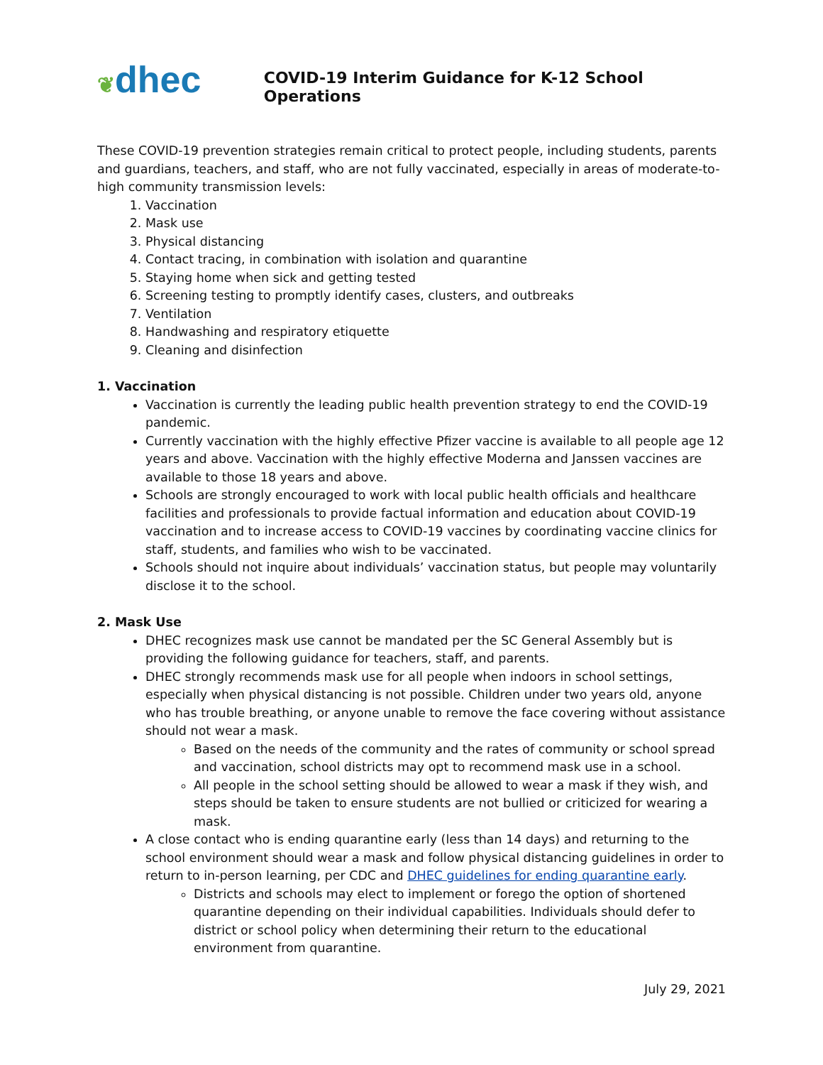❦dhec
COVID-19 Interim Guidance for K-12 School Operations
These COVID-19 prevention strategies remain critical to protect people, including students, parents and guardians, teachers, and staff, who are not fully vaccinated, especially in areas of moderate-to-high community transmission levels:
1. Vaccination
2. Mask use
3. Physical distancing
4. Contact tracing, in combination with isolation and quarantine
5. Staying home when sick and getting tested
6. Screening testing to promptly identify cases, clusters, and outbreaks
7. Ventilation
8. Handwashing and respiratory etiquette
9. Cleaning and disinfection
1. Vaccination
Vaccination is currently the leading public health prevention strategy to end the COVID-19 pandemic.
Currently vaccination with the highly effective Pfizer vaccine is available to all people age 12 years and above. Vaccination with the highly effective Moderna and Janssen vaccines are available to those 18 years and above.
Schools are strongly encouraged to work with local public health officials and healthcare facilities and professionals to provide factual information and education about COVID-19 vaccination and to increase access to COVID-19 vaccines by coordinating vaccine clinics for staff, students, and families who wish to be vaccinated.
Schools should not inquire about individuals’ vaccination status, but people may voluntarily disclose it to the school.
2. Mask Use
DHEC recognizes mask use cannot be mandated per the SC General Assembly but is providing the following guidance for teachers, staff, and parents.
DHEC strongly recommends mask use for all people when indoors in school settings, especially when physical distancing is not possible. Children under two years old, anyone who has trouble breathing, or anyone unable to remove the face covering without assistance should not wear a mask.
Based on the needs of the community and the rates of community or school spread and vaccination, school districts may opt to recommend mask use in a school.
All people in the school setting should be allowed to wear a mask if they wish, and steps should be taken to ensure students are not bullied or criticized for wearing a mask.
A close contact who is ending quarantine early (less than 14 days) and returning to the school environment should wear a mask and follow physical distancing guidelines in order to return to in-person learning, per CDC and DHEC guidelines for ending quarantine early.
Districts and schools may elect to implement or forego the option of shortened quarantine depending on their individual capabilities. Individuals should defer to district or school policy when determining their return to the educational environment from quarantine.
July 29, 2021